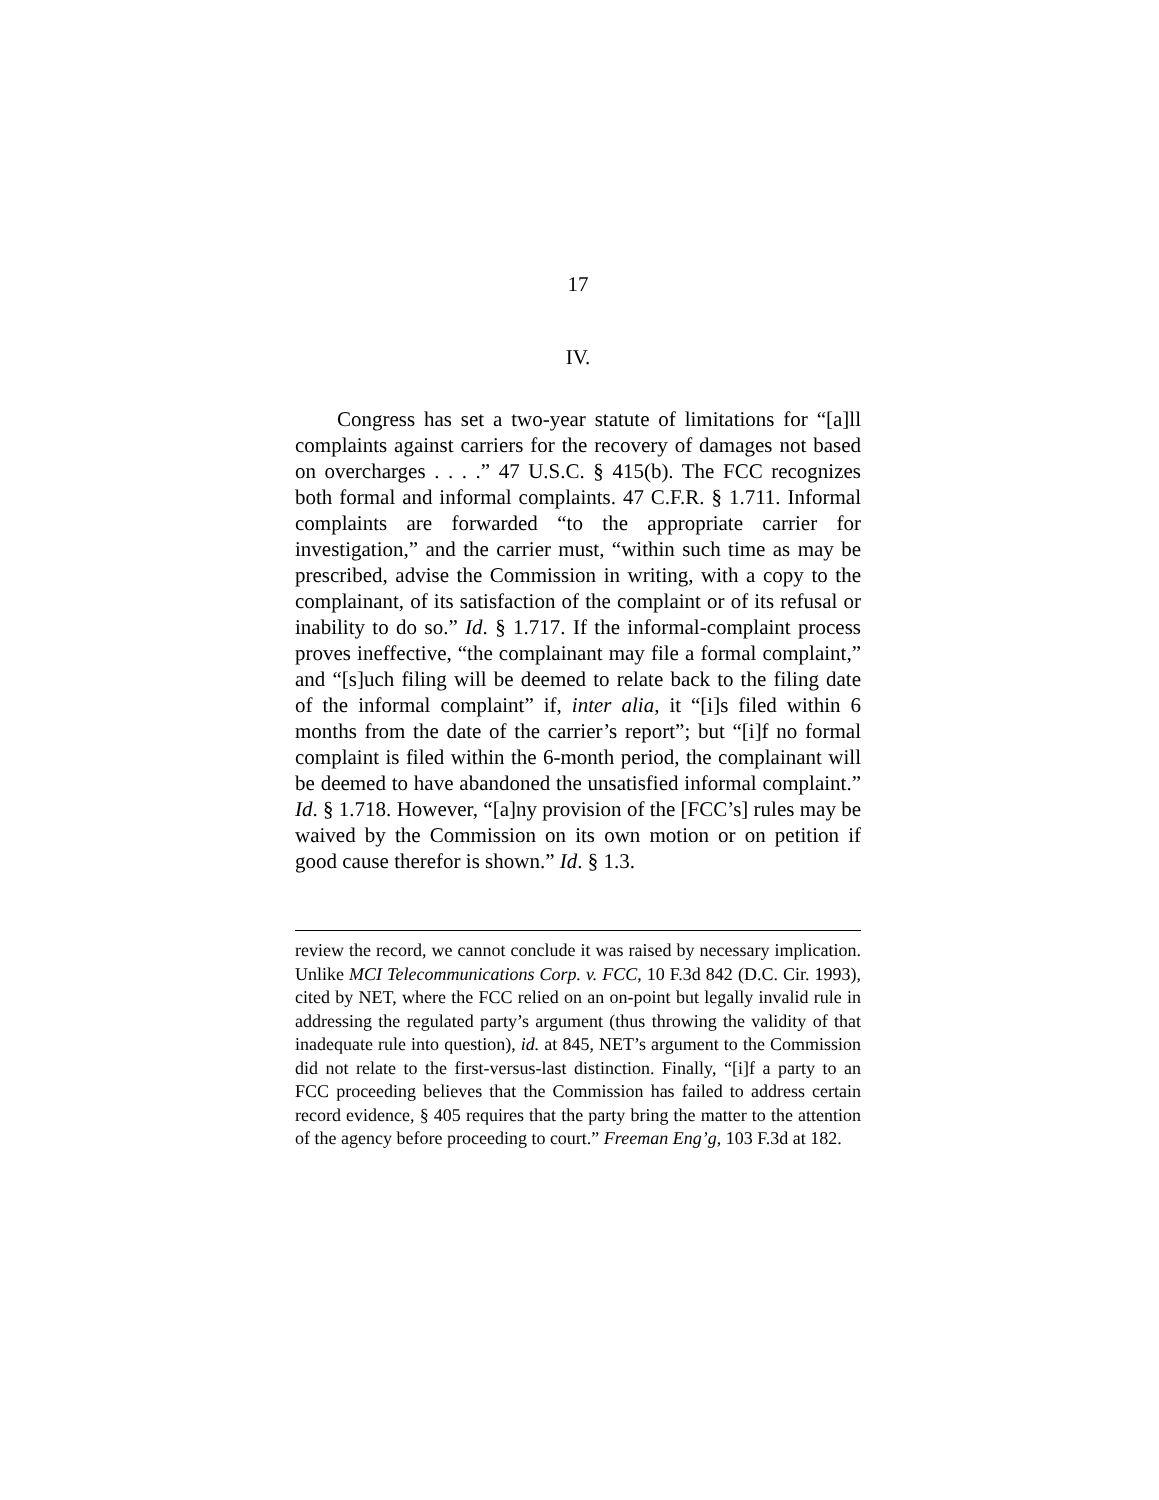17
IV.
Congress has set a two-year statute of limitations for “[a]ll complaints against carriers for the recovery of damages not based on overcharges . . . .” 47 U.S.C. § 415(b). The FCC recognizes both formal and informal complaints. 47 C.F.R. § 1.711. Informal complaints are forwarded “to the appropriate carrier for investigation,” and the carrier must, “within such time as may be prescribed, advise the Commission in writing, with a copy to the complainant, of its satisfaction of the complaint or of its refusal or inability to do so.” Id. § 1.717. If the informal-complaint process proves ineffective, “the complainant may file a formal complaint,” and “[s]uch filing will be deemed to relate back to the filing date of the informal complaint” if, inter alia, it “[i]s filed within 6 months from the date of the carrier’s report”; but “[i]f no formal complaint is filed within the 6-month period, the complainant will be deemed to have abandoned the unsatisfied informal complaint.” Id. § 1.718. However, “[a]ny provision of the [FCC’s] rules may be waived by the Commission on its own motion or on petition if good cause therefor is shown.” Id. § 1.3.
review the record, we cannot conclude it was raised by necessary implication. Unlike MCI Telecommunications Corp. v. FCC, 10 F.3d 842 (D.C. Cir. 1993), cited by NET, where the FCC relied on an on-point but legally invalid rule in addressing the regulated party’s argument (thus throwing the validity of that inadequate rule into question), id. at 845, NET’s argument to the Commission did not relate to the first-versus-last distinction. Finally, “[i]f a party to an FCC proceeding believes that the Commission has failed to address certain record evidence, § 405 requires that the party bring the matter to the attention of the agency before proceeding to court.” Freeman Eng’g, 103 F.3d at 182.